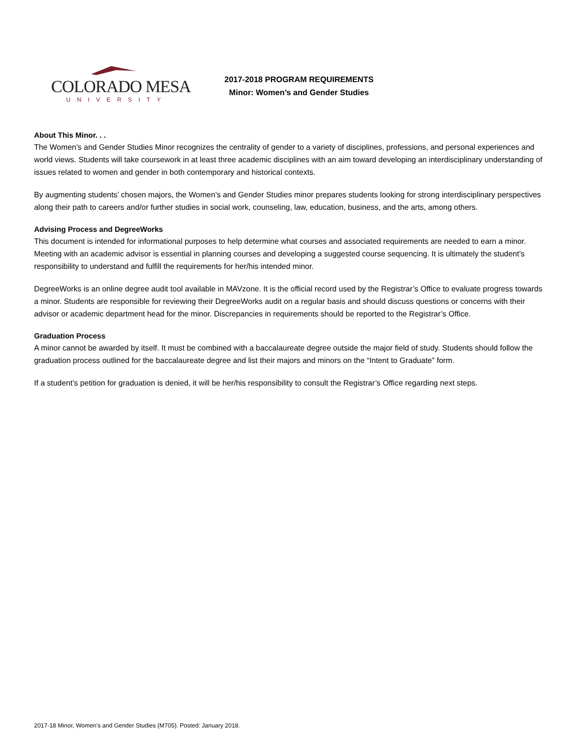COLORADO MESA
UNIVERSITY
2017-2018 PROGRAM REQUIREMENTS
Minor: Women’s and Gender Studies
About This Minor. . .
The Women’s and Gender Studies Minor recognizes the centrality of gender to a variety of disciplines, professions, and personal experiences and world views. Students will take coursework in at least three academic disciplines with an aim toward developing an interdisciplinary understanding of issues related to women and gender in both contemporary and historical contexts.
By augmenting students’ chosen majors, the Women’s and Gender Studies minor prepares students looking for strong interdisciplinary perspectives along their path to careers and/or further studies in social work, counseling, law, education, business, and the arts, among others.
Advising Process and DegreeWorks
This document is intended for informational purposes to help determine what courses and associated requirements are needed to earn a minor. Meeting with an academic advisor is essential in planning courses and developing a suggested course sequencing. It is ultimately the student’s responsibility to understand and fulfill the requirements for her/his intended minor.
DegreeWorks is an online degree audit tool available in MAVzone. It is the official record used by the Registrar’s Office to evaluate progress towards a minor. Students are responsible for reviewing their DegreeWorks audit on a regular basis and should discuss questions or concerns with their advisor or academic department head for the minor. Discrepancies in requirements should be reported to the Registrar’s Office.
Graduation Process
A minor cannot be awarded by itself. It must be combined with a baccalaureate degree outside the major field of study. Students should follow the graduation process outlined for the baccalaureate degree and list their majors and minors on the “Intent to Graduate” form.
If a student’s petition for graduation is denied, it will be her/his responsibility to consult the Registrar’s Office regarding next steps.
2017-18 Minor, Women’s and Gender Studies (M705). Posted: January 2018.